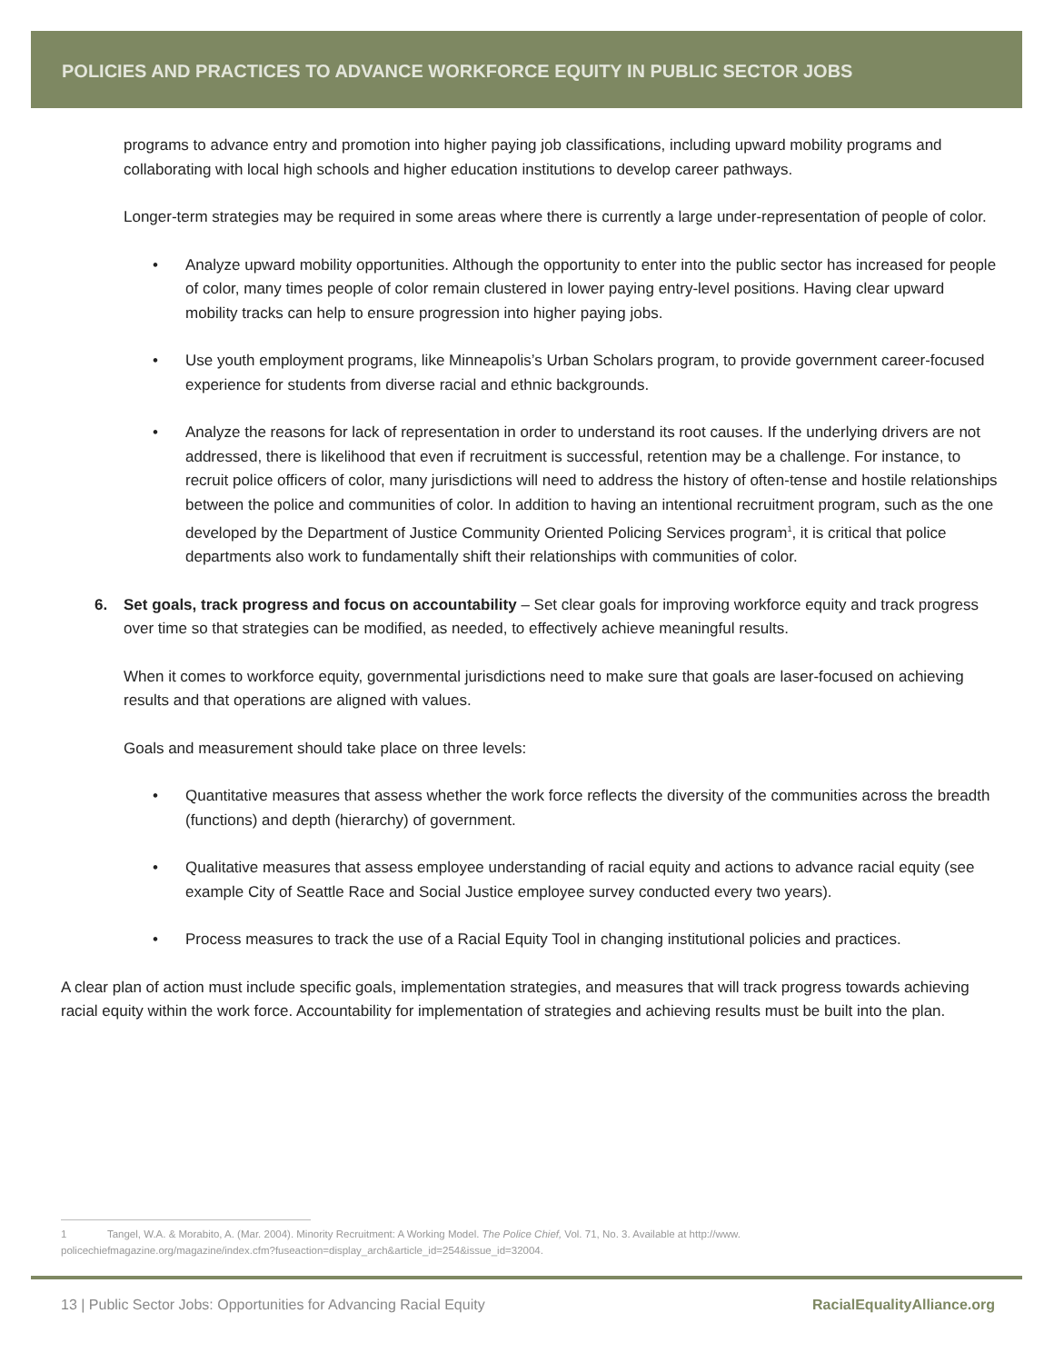POLICIES AND PRACTICES TO ADVANCE WORKFORCE EQUITY IN PUBLIC SECTOR JOBS
programs to advance entry and promotion into higher paying job classifications, including upward mobility programs and collaborating with local high schools and higher education institutions to develop career pathways.
Longer-term strategies may be required in some areas where there is currently a large under-representation of people of color.
• Analyze upward mobility opportunities. Although the opportunity to enter into the public sector has increased for people of color, many times people of color remain clustered in lower paying entry-level positions. Having clear upward mobility tracks can help to ensure progression into higher paying jobs.
• Use youth employment programs, like Minneapolis’s Urban Scholars program, to provide government career-focused experience for students from diverse racial and ethnic backgrounds.
• Analyze the reasons for lack of representation in order to understand its root causes. If the underlying drivers are not addressed, there is likelihood that even if recruitment is successful, retention may be a challenge. For instance, to recruit police officers of color, many jurisdictions will need to address the history of often-tense and hostile relationships between the police and communities of color. In addition to having an intentional recruitment program, such as the one developed by the Department of Justice Community Oriented Policing Services program<sup>1</sup>, it is critical that police departments also work to fundamentally shift their relationships with communities of color.
6. Set goals, track progress and focus on accountability – Set clear goals for improving workforce equity and track progress over time so that strategies can be modified, as needed, to effectively achieve meaningful results.
When it comes to workforce equity, governmental jurisdictions need to make sure that goals are laser-focused on achieving results and that operations are aligned with values.
Goals and measurement should take place on three levels:
• Quantitative measures that assess whether the work force reflects the diversity of the communities across the breadth (functions) and depth (hierarchy) of government.
• Qualitative measures that assess employee understanding of racial equity and actions to advance racial equity (see example City of Seattle Race and Social Justice employee survey conducted every two years).
• Process measures to track the use of a Racial Equity Tool in changing institutional policies and practices.
A clear plan of action must include specific goals, implementation strategies, and measures that will track progress towards achieving racial equity within the work force. Accountability for implementation of strategies and achieving results must be built into the plan.
1 Tangel, W.A. & Morabito, A. (Mar. 2004). Minority Recruitment: A Working Model. The Police Chief, Vol. 71, No. 3. Available at http://www.
policechiefmagazine.org/magazine/index.cfm?fuseaction=display_arch&article_id=254&issue_id=32004.
13 | Public Sector Jobs: Opportunities for Advancing Racial Equity RacialEqualityAlliance.org